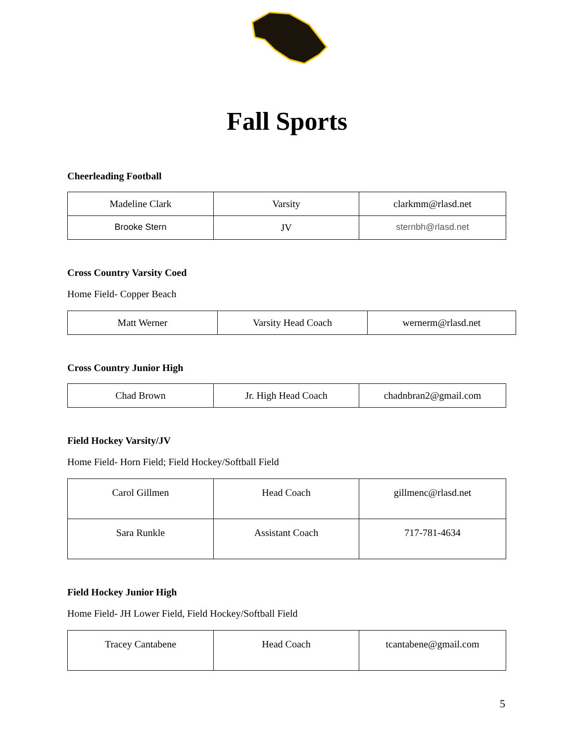Fall Sports
Cheerleading Football
| Madeline Clark | Varsity | clarkmm@rlasd.net |
| Brooke Stern | JV | sternbh@rlasd.net |
Cross Country Varsity Coed
Home Field- Copper Beach
| Matt Werner | Varsity Head Coach | wernerm@rlasd.net |
Cross Country Junior High
| Chad Brown | Jr. High Head Coach | chadnbran2@gmail.com |
Field Hockey Varsity/JV
Home Field- Horn Field; Field Hockey/Softball Field
| Carol Gillmen | Head Coach | gillmenc@rlasd.net |
| Sara Runkle | Assistant Coach | 717-781-4634 |
Field Hockey Junior High
Home Field- JH Lower Field, Field Hockey/Softball Field
| Tracey Cantabene | Head Coach | tcantabene@gmail.com |
5